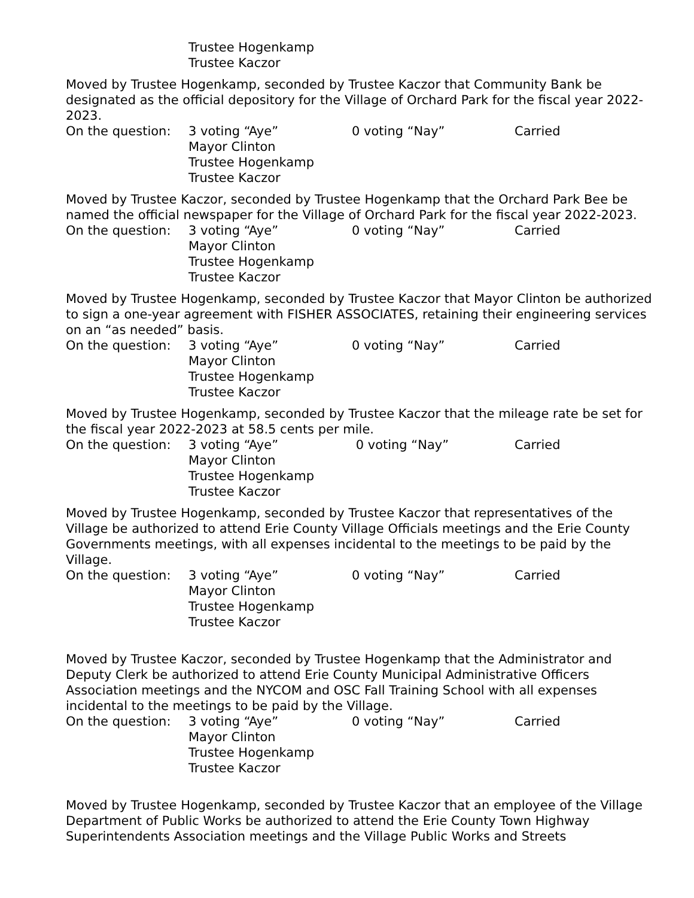Trustee Hogenkamp
Trustee Kaczor
Moved by Trustee Hogenkamp, seconded by Trustee Kaczor that Community Bank be designated as the official depository for the Village of Orchard Park for the fiscal year 2022-2023.
On the question: 3 voting “Aye” 0 voting “Nay” Carried
Mayor Clinton
Trustee Hogenkamp
Trustee Kaczor
Moved by Trustee Kaczor, seconded by Trustee Hogenkamp that the Orchard Park Bee be named the official newspaper for the Village of Orchard Park for the fiscal year 2022-2023.
On the question: 3 voting “Aye” 0 voting “Nay” Carried
Mayor Clinton
Trustee Hogenkamp
Trustee Kaczor
Moved by Trustee Hogenkamp, seconded by Trustee Kaczor that Mayor Clinton be authorized to sign a one-year agreement with FISHER ASSOCIATES, retaining their engineering services on an “as needed” basis.
On the question: 3 voting “Aye” 0 voting “Nay” Carried
Mayor Clinton
Trustee Hogenkamp
Trustee Kaczor
Moved by Trustee Hogenkamp, seconded by Trustee Kaczor that the mileage rate be set for the fiscal year 2022-2023 at 58.5 cents per mile.
On the question: 3 voting “Aye” 0 voting “Nay” Carried
Mayor Clinton
Trustee Hogenkamp
Trustee Kaczor
Moved by Trustee Hogenkamp, seconded by Trustee Kaczor that representatives of the Village be authorized to attend Erie County Village Officials meetings and the Erie County Governments meetings, with all expenses incidental to the meetings to be paid by the Village.
On the question: 3 voting “Aye” 0 voting “Nay” Carried
Mayor Clinton
Trustee Hogenkamp
Trustee Kaczor
Moved by Trustee Kaczor, seconded by Trustee Hogenkamp that the Administrator and Deputy Clerk be authorized to attend Erie County Municipal Administrative Officers Association meetings and the NYCOM and OSC Fall Training School with all expenses incidental to the meetings to be paid by the Village.
On the question: 3 voting “Aye” 0 voting “Nay” Carried
Mayor Clinton
Trustee Hogenkamp
Trustee Kaczor
Moved by Trustee Hogenkamp, seconded by Trustee Kaczor that an employee of the Village Department of Public Works be authorized to attend the Erie County Town Highway Superintendents Association meetings and the Village Public Works and Streets